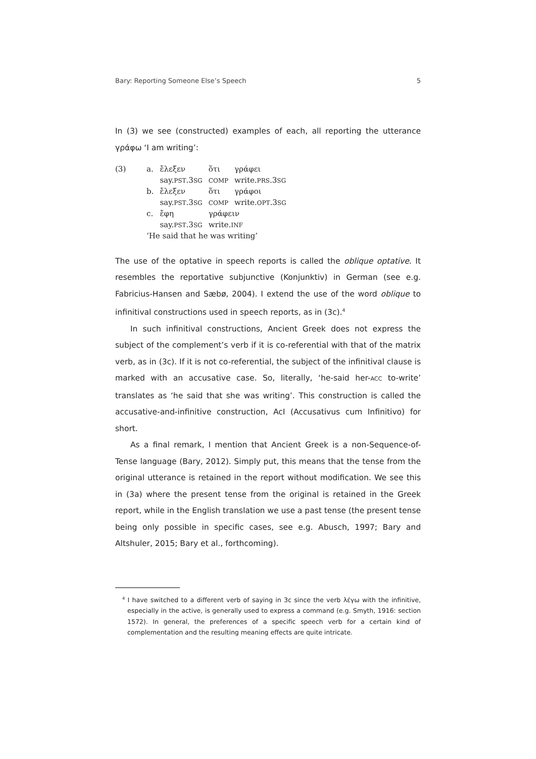Bary: Reporting Someone Else’s Speech 5
In (3) we see (constructed) examples of each, all reporting the utterance γράφω ‘I am writing’:
| (3) | a. | ἔλεξεν say. PST .3 SG | ὅτι COMP | γράφει write. PRS .3 SG |
| | b. | ἔλεξεν say. PST .3 SG | ὅτι COMP | γράφοι write. OPT .3 SG |
| | c. | ἔφη say. PST .3 SG | γράφειν write. INF | |
| | ‘He said that he was writing’ | | | |
The use of the optative in speech reports is called the oblique optative. It resembles the reportative subjunctive (Konjunktiv) in German (see e.g. Fabricius-Hansen and Sæbø, 2004). I extend the use of the word oblique to infinitival constructions used in speech reports, as in (3c).<sup>4</sup>
In such infinitival constructions, Ancient Greek does not express the subject of the complement’s verb if it is co-referential with that of the matrix verb, as in (3c). If it is not co-referential, the subject of the infinitival clause is marked with an accusative case. So, literally, ‘he-said her-ACC to-write’ translates as ‘he said that she was writing’. This construction is called the accusative-and-infinitive construction, AcI (Accusativus cum Infinitivo) for short.
As a final remark, I mention that Ancient Greek is a non-Sequence-of-Tense language (Bary, 2012). Simply put, this means that the tense from the original utterance is retained in the report without modification. We see this in (3a) where the present tense from the original is retained in the Greek report, while in the English translation we use a past tense (the present tense being only possible in specific cases, see e.g. Abusch, 1997; Bary and Altshuler, 2015; Bary et al., forthcoming).
<sup>4</sup> I have switched to a different verb of saying in 3c since the verb λέγω with the infinitive, especially in the active, is generally used to express a command (e.g. Smyth, 1916: section 1572). In general, the preferences of a specific speech verb for a certain kind of complementation and the resulting meaning effects are quite intricate.